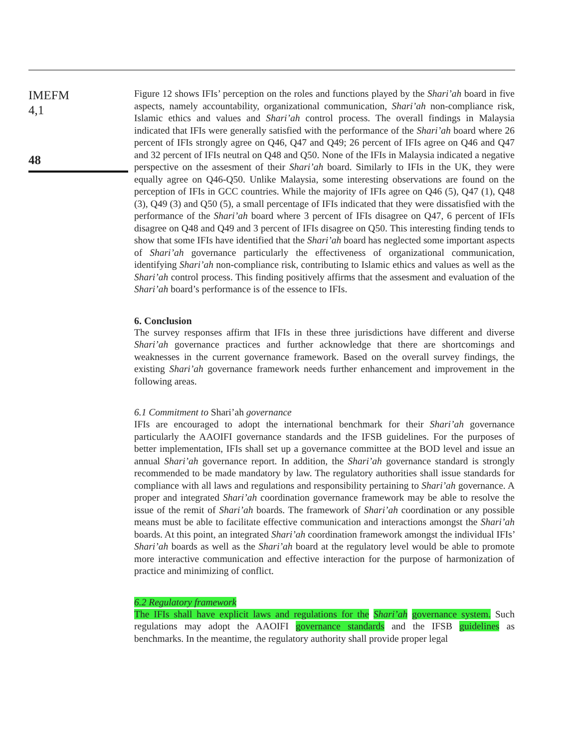IMEFM
4,1
48
Figure 12 shows IFIs’ perception on the roles and functions played by the Shari’ah board in five aspects, namely accountability, organizational communication, Shari’ah non-compliance risk, Islamic ethics and values and Shari’ah control process. The overall findings in Malaysia indicated that IFIs were generally satisfied with the performance of the Shari’ah board where 26 percent of IFIs strongly agree on Q46, Q47 and Q49; 26 percent of IFIs agree on Q46 and Q47 and 32 percent of IFIs neutral on Q48 and Q50. None of the IFIs in Malaysia indicated a negative perspective on the assesment of their Shari’ah board. Similarly to IFIs in the UK, they were equally agree on Q46-Q50. Unlike Malaysia, some interesting observations are found on the perception of IFIs in GCC countries. While the majority of IFIs agree on Q46 (5), Q47 (1), Q48 (3), Q49 (3) and Q50 (5), a small percentage of IFIs indicated that they were dissatisfied with the performance of the Shari’ah board where 3 percent of IFIs disagree on Q47, 6 percent of IFIs disagree on Q48 and Q49 and 3 percent of IFIs disagree on Q50. This interesting finding tends to show that some IFIs have identified that the Shari’ah board has neglected some important aspects of Shari’ah governance particularly the effectiveness of organizational communication, identifying Shari’ah non-compliance risk, contributing to Islamic ethics and values as well as the Shari’ah control process. This finding positively affirms that the assesment and evaluation of the Shari’ah board’s performance is of the essence to IFIs.
6. Conclusion
The survey responses affirm that IFIs in these three jurisdictions have different and diverse Shari’ah governance practices and further acknowledge that there are shortcomings and weaknesses in the current governance framework. Based on the overall survey findings, the existing Shari’ah governance framework needs further enhancement and improvement in the following areas.
6.1 Commitment to Shari’ah governance
IFIs are encouraged to adopt the international benchmark for their Shari’ah governance particularly the AAOIFI governance standards and the IFSB guidelines. For the purposes of better implementation, IFIs shall set up a governance committee at the BOD level and issue an annual Shari’ah governance report. In addition, the Shari’ah governance standard is strongly recommended to be made mandatory by law. The regulatory authorities shall issue standards for compliance with all laws and regulations and responsibility pertaining to Shari’ah governance. A proper and integrated Shari’ah coordination governance framework may be able to resolve the issue of the remit of Shari’ah boards. The framework of Shari’ah coordination or any possible means must be able to facilitate effective communication and interactions amongst the Shari’ah boards. At this point, an integrated Shari’ah coordination framework amongst the individual IFIs’ Shari’ah boards as well as the Shari’ah board at the regulatory level would be able to promote more interactive communication and effective interaction for the purpose of harmonization of practice and minimizing of conflict.
6.2 Regulatory framework
The IFIs shall have explicit laws and regulations for the Shari’ah governance system. Such regulations may adopt the AAOIFI governance standards and the IFSB guidelines as benchmarks. In the meantime, the regulatory authority shall provide proper legal